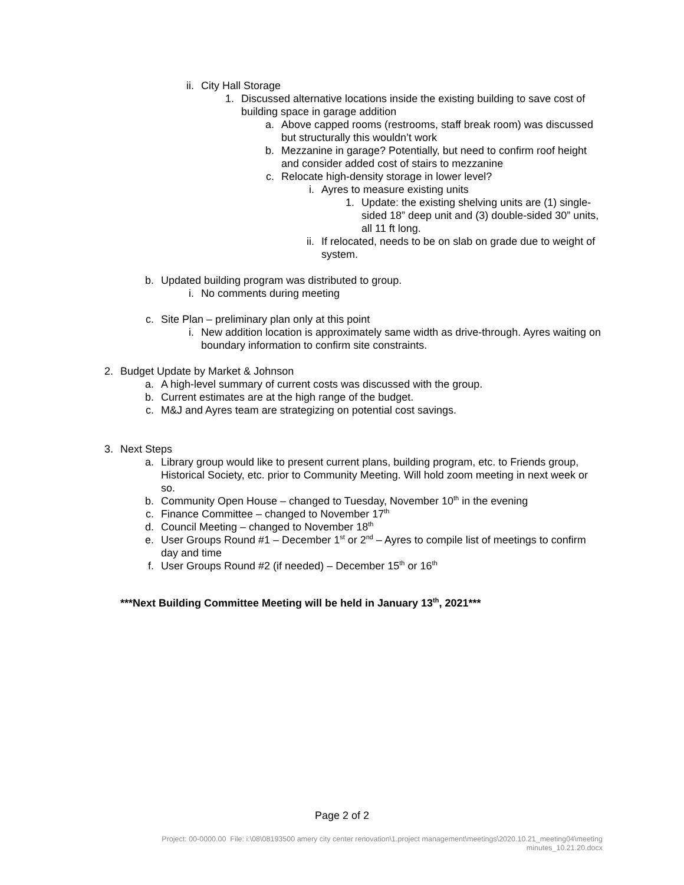ii. City Hall Storage
1. Discussed alternative locations inside the existing building to save cost of building space in garage addition
a. Above capped rooms (restrooms, staff break room) was discussed but structurally this wouldn’t work
b. Mezzanine in garage? Potentially, but need to confirm roof height and consider added cost of stairs to mezzanine
c. Relocate high-density storage in lower level?
i. Ayres to measure existing units
1. Update: the existing shelving units are (1) single-sided 18” deep unit and (3) double-sided 30” units, all 11 ft long.
ii. If relocated, needs to be on slab on grade due to weight of system.
b. Updated building program was distributed to group.
i. No comments during meeting
c. Site Plan – preliminary plan only at this point
i. New addition location is approximately same width as drive-through. Ayres waiting on boundary information to confirm site constraints.
2. Budget Update by Market & Johnson
a. A high-level summary of current costs was discussed with the group.
b. Current estimates are at the high range of the budget.
c. M&J and Ayres team are strategizing on potential cost savings.
3. Next Steps
a. Library group would like to present current plans, building program, etc. to Friends group, Historical Society, etc. prior to Community Meeting. Will hold zoom meeting in next week or so.
b. Community Open House – changed to Tuesday, November 10<sup>th</sup> in the evening
c. Finance Committee – changed to November 17<sup>th</sup>
d. Council Meeting – changed to November 18<sup>th</sup>
e. User Groups Round #1 – December 1<sup>st</sup> or 2<sup>nd</sup> – Ayres to compile list of meetings to confirm day and time
f. User Groups Round #2 (if needed) – December 15<sup>th</sup> or 16<sup>th</sup>
***Next Building Committee Meeting will be held in January 13<sup>th</sup>, 2021***
Page 2 of 2
Project: 00-0000.00 File: i:\08\08193500 amery city center renovation\1.project management\meetings\2020.10.21_meeting04\meeting
minutes_10.21.20.docx